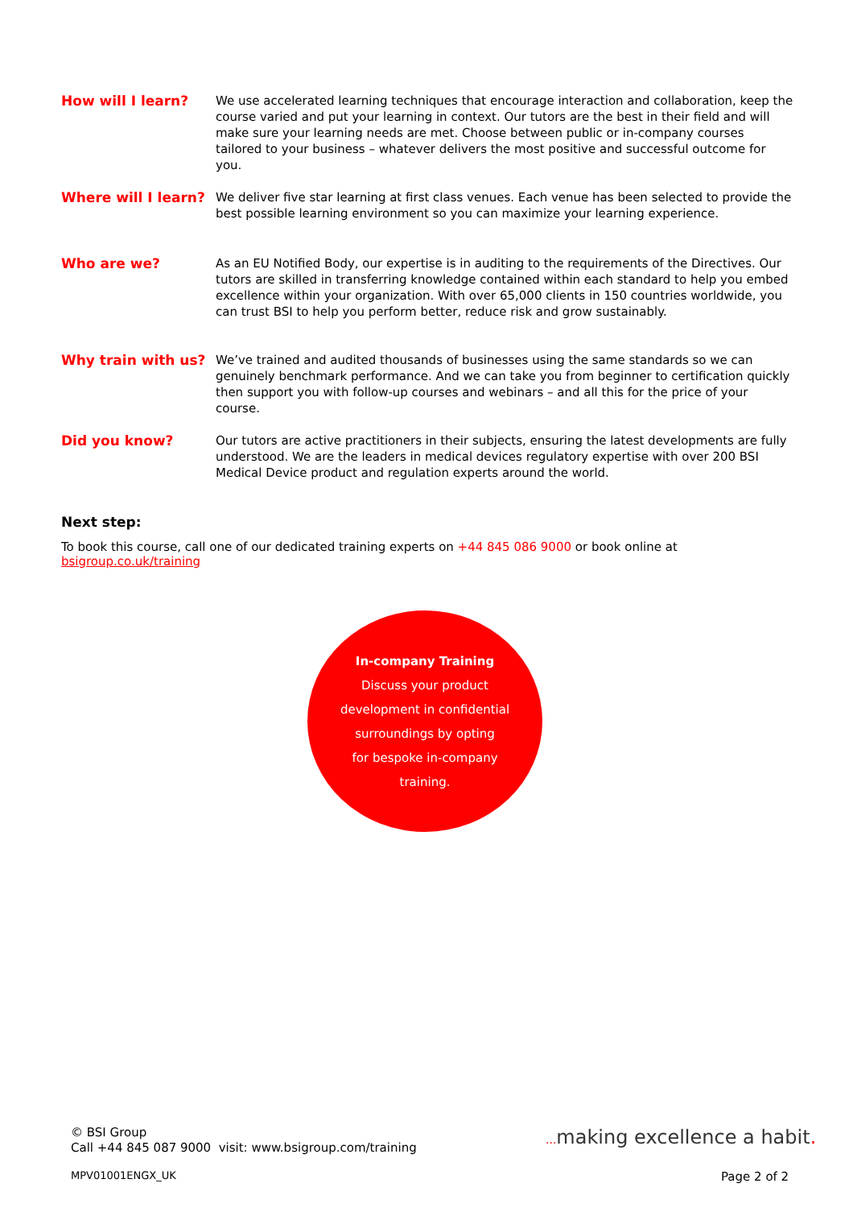How will I learn? We use accelerated learning techniques that encourage interaction and collaboration, keep the course varied and put your learning in context. Our tutors are the best in their field and will make sure your learning needs are met. Choose between public or in-company courses tailored to your business – whatever delivers the most positive and successful outcome for you.
Where will I learn?
We deliver five star learning at first class venues. Each venue has been selected to provide the best possible learning environment so you can maximize your learning experience.
Who are we? As an EU Notified Body, our expertise is in auditing to the requirements of the Directives. Our tutors are skilled in transferring knowledge contained within each standard to help you embed excellence within your organization. With over 65,000 clients in 150 countries worldwide, you can trust BSI to help you perform better, reduce risk and grow sustainably.
Why train with us? We’ve trained and audited thousands of businesses using the same standards so we can genuinely benchmark performance. And we can take you from beginner to certification quickly then support you with follow-up courses and webinars – and all this for the price of your course.
Did you know? Our tutors are active practitioners in their subjects, ensuring the latest developments are fully understood. We are the leaders in medical devices regulatory expertise with over 200 BSI Medical Device product and regulation experts around the world.
Next step:
To book this course, call one of our dedicated training experts on +44 845 086 9000 or book online at bsigroup.co.uk/training
In-company Training
Discuss your product
development in confidential
surroundings by opting
for bespoke in-company
training.
© BSI Group
Call +44 845 087 9000 visit: www.bsigroup.com/training
... making excellence a habit.
MPV01001ENGX_UK Page 2 of 2